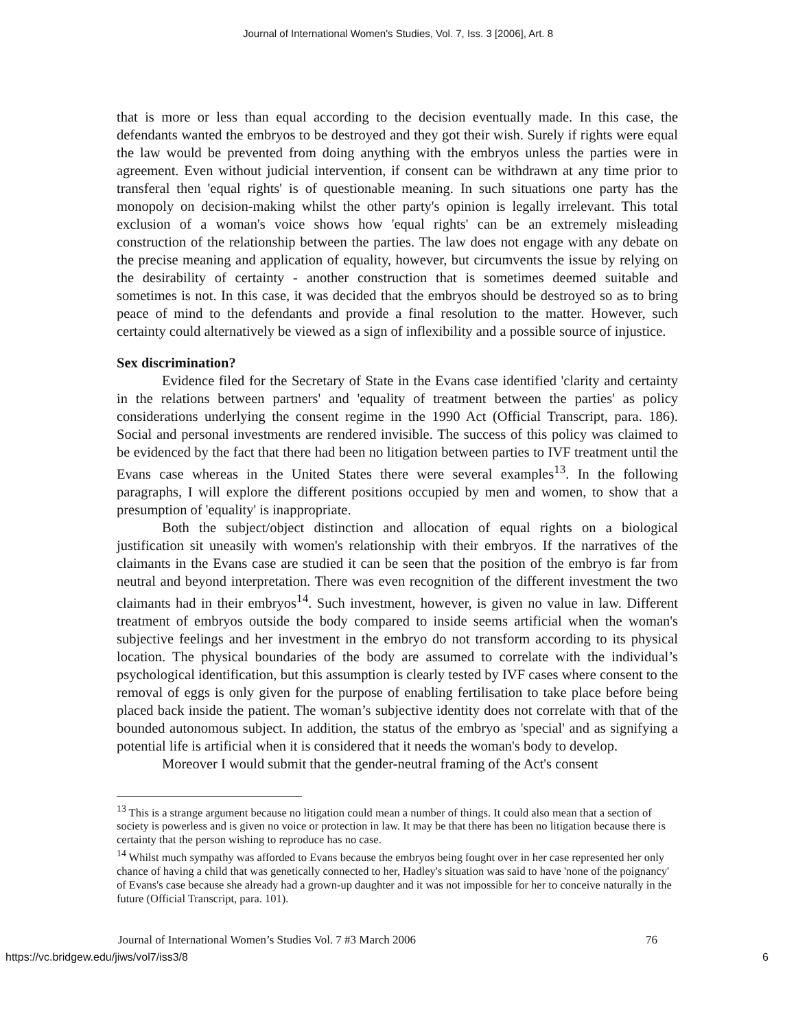Journal of International Women's Studies, Vol. 7, Iss. 3 [2006], Art. 8
that is more or less than equal according to the decision eventually made. In this case, the defendants wanted the embryos to be destroyed and they got their wish. Surely if rights were equal the law would be prevented from doing anything with the embryos unless the parties were in agreement. Even without judicial intervention, if consent can be withdrawn at any time prior to transferal then 'equal rights' is of questionable meaning. In such situations one party has the monopoly on decision-making whilst the other party's opinion is legally irrelevant. This total exclusion of a woman's voice shows how 'equal rights' can be an extremely misleading construction of the relationship between the parties. The law does not engage with any debate on the precise meaning and application of equality, however, but circumvents the issue by relying on the desirability of certainty - another construction that is sometimes deemed suitable and sometimes is not. In this case, it was decided that the embryos should be destroyed so as to bring peace of mind to the defendants and provide a final resolution to the matter. However, such certainty could alternatively be viewed as a sign of inflexibility and a possible source of injustice.
Sex discrimination?
Evidence filed for the Secretary of State in the Evans case identified 'clarity and certainty in the relations between partners' and 'equality of treatment between the parties' as policy considerations underlying the consent regime in the 1990 Act (Official Transcript, para. 186). Social and personal investments are rendered invisible. The success of this policy was claimed to be evidenced by the fact that there had been no litigation between parties to IVF treatment until the Evans case whereas in the United States there were several examples<sup>13</sup>. In the following paragraphs, I will explore the different positions occupied by men and women, to show that a presumption of 'equality' is inappropriate.
Both the subject/object distinction and allocation of equal rights on a biological justification sit uneasily with women's relationship with their embryos. If the narratives of the claimants in the Evans case are studied it can be seen that the position of the embryo is far from neutral and beyond interpretation. There was even recognition of the different investment the two claimants had in their embryos<sup>14</sup>. Such investment, however, is given no value in law. Different treatment of embryos outside the body compared to inside seems artificial when the woman's subjective feelings and her investment in the embryo do not transform according to its physical location. The physical boundaries of the body are assumed to correlate with the individual’s psychological identification, but this assumption is clearly tested by IVF cases where consent to the removal of eggs is only given for the purpose of enabling fertilisation to take place before being placed back inside the patient. The woman’s subjective identity does not correlate with that of the bounded autonomous subject. In addition, the status of the embryo as 'special' and as signifying a potential life is artificial when it is considered that it needs the woman's body to develop.
Moreover I would submit that the gender-neutral framing of the Act's consent
<sup>13</sup> This is a strange argument because no litigation could mean a number of things. It could also mean that a section of society is powerless and is given no voice or protection in law. It may be that there has been no litigation because there is certainty that the person wishing to reproduce has no case.
<sup>14</sup> Whilst much sympathy was afforded to Evans because the embryos being fought over in her case represented her only chance of having a child that was genetically connected to her, Hadley's situation was said to have 'none of the poignancy' of Evans's case because she already had a grown-up daughter and it was not impossible for her to conceive naturally in the future (Official Transcript, para. 101).
Journal of International Women’s Studies Vol. 7 #3 March 2006 76
https://vc.bridgew.edu/jiws/vol7/iss3/8 6